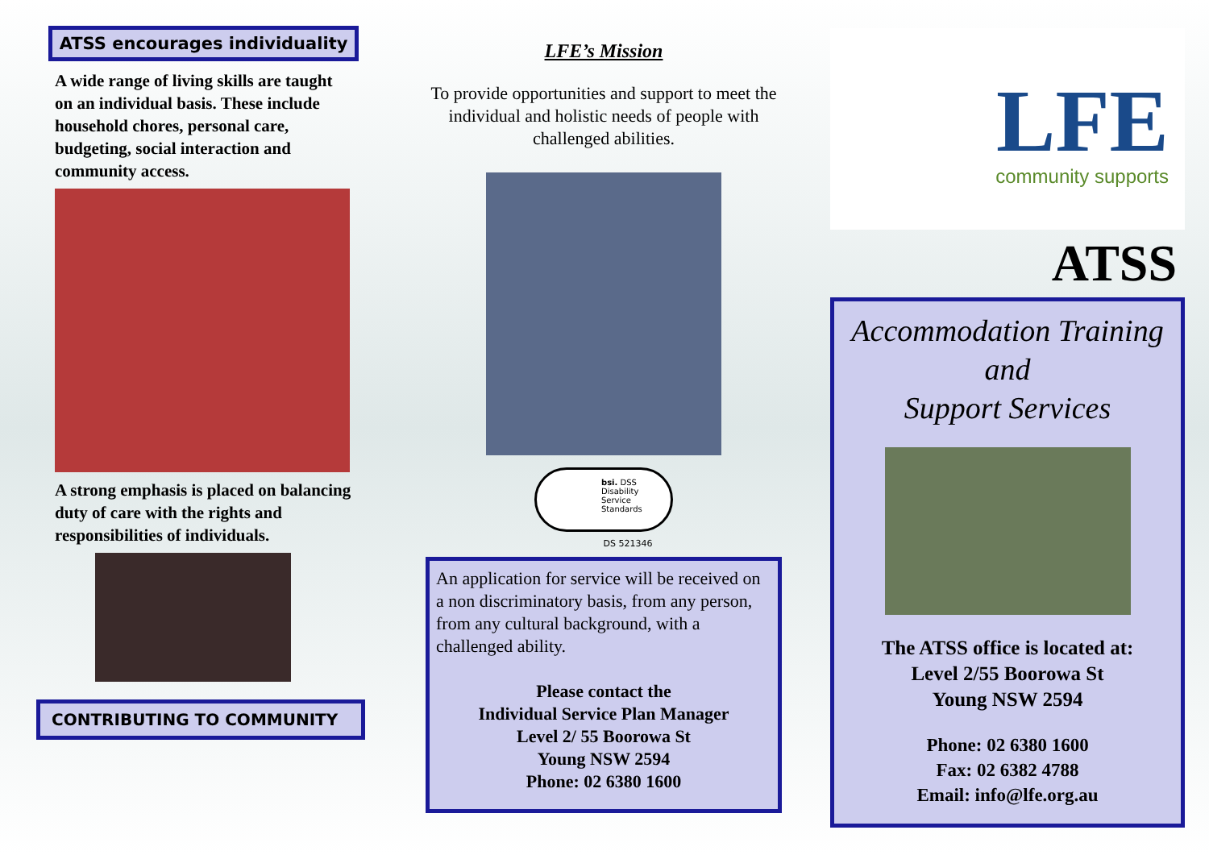ATSS encourages individuality
A wide range of living skills are taught on an individual basis. These include household chores, personal care, budgeting, social interaction and community access.
A strong emphasis is placed on balancing duty of care with the rights and responsibilities of individuals.
CONTRIBUTING TO COMMUNITY
LFE’s Mission
To provide opportunities and support to meet the individual and holistic needs of people with challenged abilities.
bsi. DSS
Disability Service Standards
DS 521346
An application for service will be received on a non discriminatory basis, from any person, from any cultural background, with a challenged ability.
Please contact the
Individual Service Plan Manager
Level 2/ 55 Boorowa St
Young NSW 2594
Phone: 02 6380 1600
LFE
community supports
ATSS
Accommodation Training
and
Support Services
The ATSS office is located at:
Level 2/55 Boorowa St
Young NSW 2594
Phone: 02 6380 1600
Fax: 02 6382 4788
Email: info@lfe.org.au